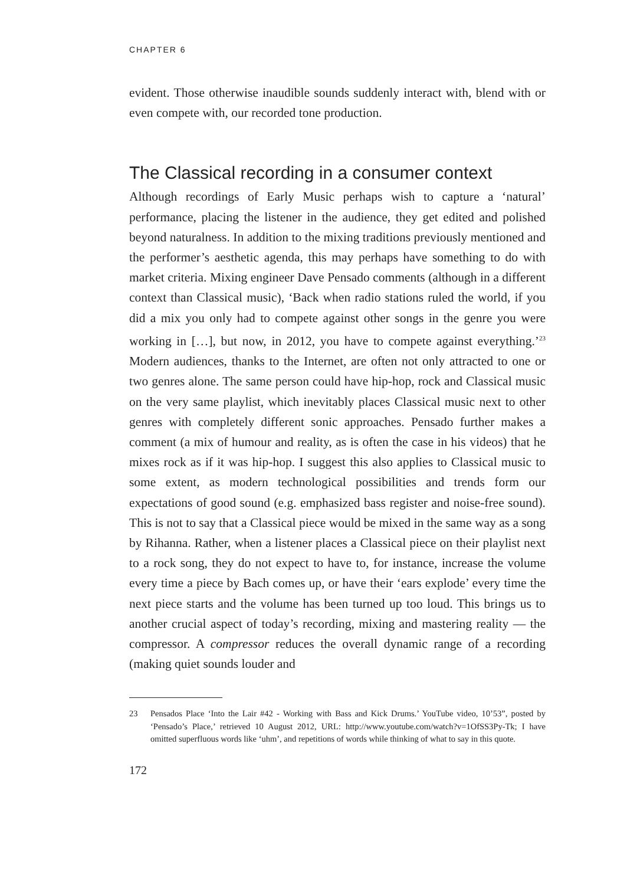CHAPTER 6
evident. Those otherwise inaudible sounds suddenly interact with, blend with or even compete with, our recorded tone production.
The Classical recording in a consumer context
Although recordings of Early Music perhaps wish to capture a ‘natural’ performance, placing the listener in the audience, they get edited and polished beyond naturalness. In addition to the mixing traditions previously mentioned and the performer’s aesthetic agenda, this may perhaps have something to do with market criteria. Mixing engineer Dave Pensado comments (although in a different context than Classical music), ‘Back when radio stations ruled the world, if you did a mix you only had to compete against other songs in the genre you were working in […], but now, in 2012, you have to compete against everything.’<sup>23</sup> Modern audiences, thanks to the Internet, are often not only attracted to one or two genres alone. The same person could have hip-hop, rock and Classical music on the very same playlist, which inevitably places Classical music next to other genres with completely different sonic approaches. Pensado further makes a comment (a mix of humour and reality, as is often the case in his videos) that he mixes rock as if it was hip-hop. I suggest this also applies to Classical music to some extent, as modern technological possibilities and trends form our expectations of good sound (e.g. emphasized bass register and noise-free sound). This is not to say that a Classical piece would be mixed in the same way as a song by Rihanna. Rather, when a listener places a Classical piece on their playlist next to a rock song, they do not expect to have to, for instance, increase the volume every time a piece by Bach comes up, or have their ‘ears explode’ every time the next piece starts and the volume has been turned up too loud. This brings us to another crucial aspect of today’s recording, mixing and mastering reality — the compressor. A compressor reduces the overall dynamic range of a recording (making quiet sounds louder and
23 Pensados Place ‘Into the Lair #42 - Working with Bass and Kick Drums.’ YouTube video, 10’53”, posted by ‘Pensado’s Place,’ retrieved 10 August 2012, URL: http://www.youtube.com/watch?v=1OfSS3Py-Tk; I have omitted superfluous words like ‘uhm’, and repetitions of words while thinking of what to say in this quote.
172